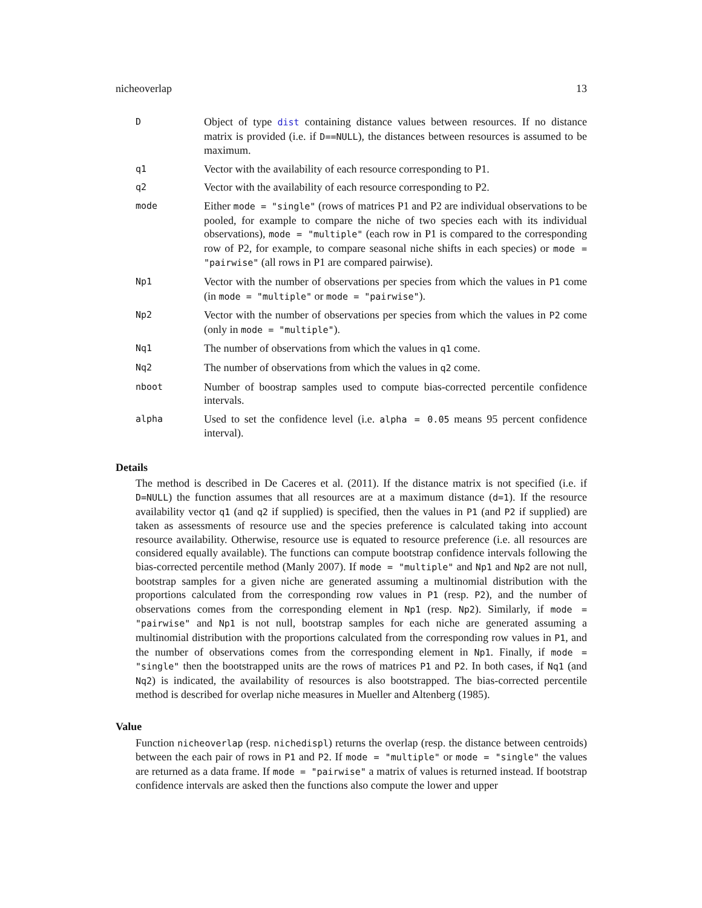nicheoverlap 13
D
Object of type dist containing distance values between resources. If no distance matrix is provided (i.e. if D==NULL), the distances between resources is assumed to be maximum.
q1
Vector with the availability of each resource corresponding to P1.
q2
Vector with the availability of each resource corresponding to P2.
mode
Either mode = "single" (rows of matrices P1 and P2 are individual observations to be pooled, for example to compare the niche of two species each with its individual observations), mode = "multiple" (each row in P1 is compared to the corresponding row of P2, for example, to compare seasonal niche shifts in each species) or mode = "pairwise" (all rows in P1 are compared pairwise).
Np1
Vector with the number of observations per species from which the values in P1 come (in mode = "multiple" or mode = "pairwise").
Np2
Vector with the number of observations per species from which the values in P2 come (only in mode = "multiple").
Nq1
The number of observations from which the values in q1 come.
Nq2
The number of observations from which the values in q2 come.
nboot
Number of boostrap samples used to compute bias-corrected percentile confidence intervals.
alpha
Used to set the confidence level (i.e. alpha = 0.05 means 95 percent confidence interval).
Details
The method is described in De Caceres et al. (2011). If the distance matrix is not specified (i.e. if D=NULL) the function assumes that all resources are at a maximum distance (d=1). If the resource availability vector q1 (and q2 if supplied) is specified, then the values in P1 (and P2 if supplied) are taken as assessments of resource use and the species preference is calculated taking into account resource availability. Otherwise, resource use is equated to resource preference (i.e. all resources are considered equally available). The functions can compute bootstrap confidence intervals following the bias-corrected percentile method (Manly 2007). If mode = "multiple" and Np1 and Np2 are not null, bootstrap samples for a given niche are generated assuming a multinomial distribution with the proportions calculated from the corresponding row values in P1 (resp. P2), and the number of observations comes from the corresponding element in Np1 (resp. Np2). Similarly, if mode = "pairwise" and Np1 is not null, bootstrap samples for each niche are generated assuming a multinomial distribution with the proportions calculated from the corresponding row values in P1, and the number of observations comes from the corresponding element in Np1. Finally, if mode = "single" then the bootstrapped units are the rows of matrices P1 and P2. In both cases, if Nq1 (and Nq2) is indicated, the availability of resources is also bootstrapped. The bias-corrected percentile method is described for overlap niche measures in Mueller and Altenberg (1985).
Value
Function nicheoverlap (resp. nichedispl) returns the overlap (resp. the distance between centroids) between the each pair of rows in P1 and P2. If mode = "multiple" or mode = "single" the values are returned as a data frame. If mode = "pairwise" a matrix of values is returned instead. If bootstrap confidence intervals are asked then the functions also compute the lower and upper